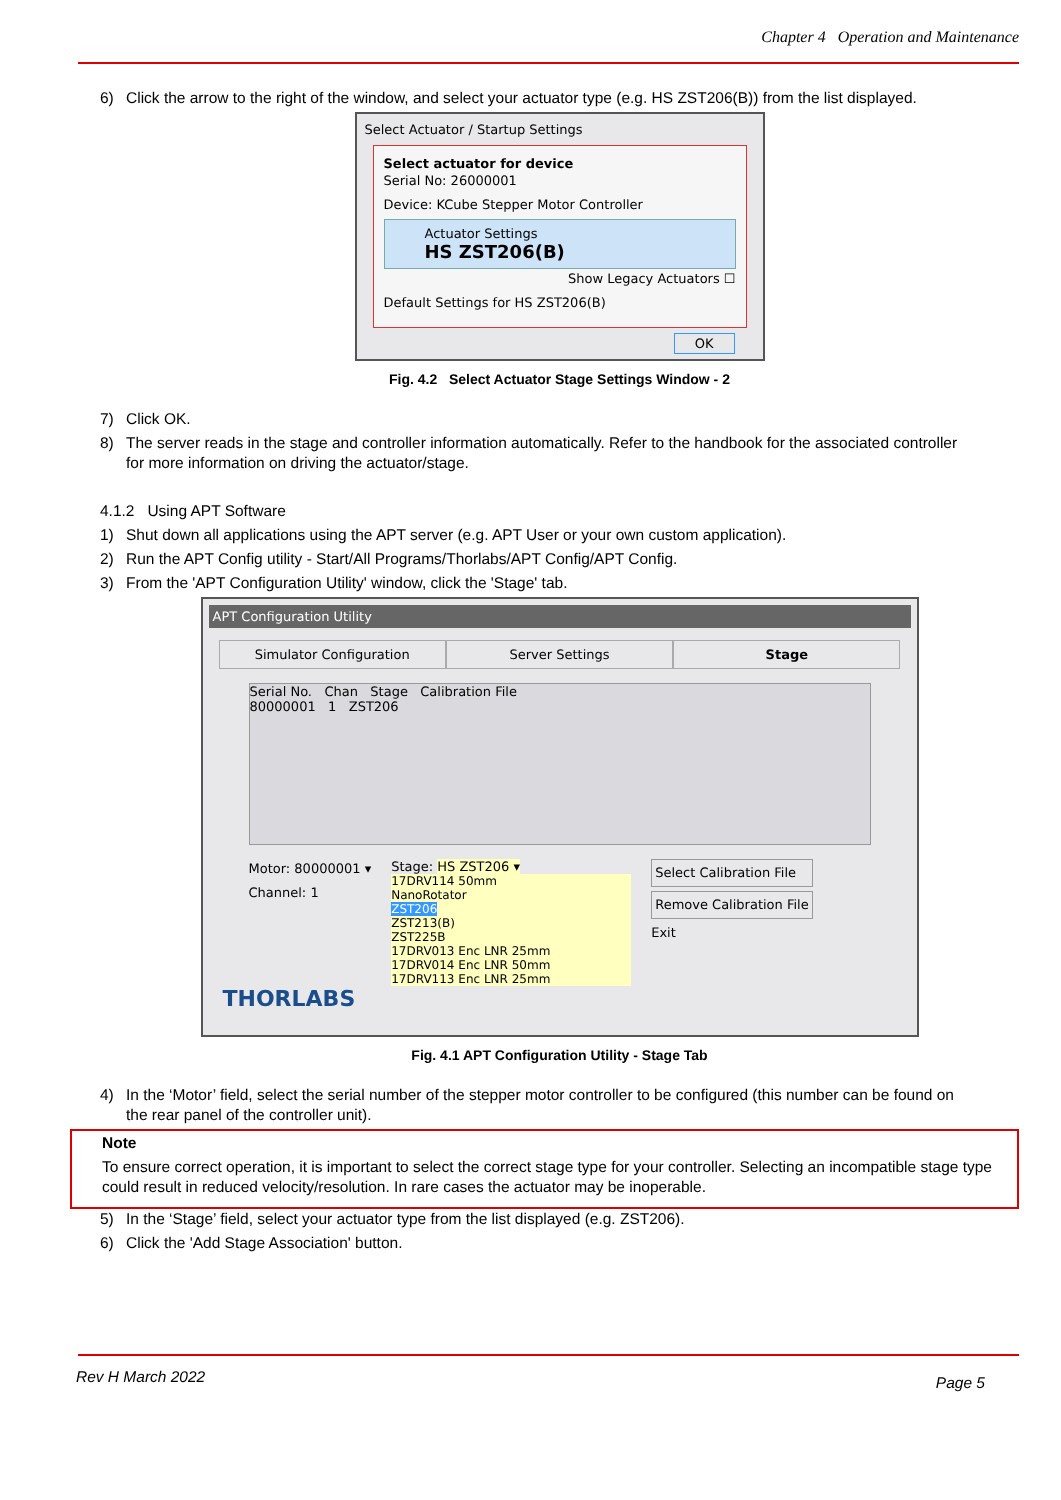Chapter 4 Operation and Maintenance
6) Click the arrow to the right of the window, and select your actuator type (e.g. HS ZST206(B)) from the list displayed.
Select Actuator / Startup Settings
Select actuator for device
Serial No: 26000001
Device: KCube Stepper Motor Controller
Actuator Settings
HS ZST206(B)
Show Legacy Actuators ☐
Default Settings for HS ZST206(B)
OK
Fig. 4.2 Select Actuator Stage Settings Window - 2
7) Click OK.
8) The server reads in the stage and controller information automatically. Refer to the handbook for the associated controller
for more information on driving the actuator/stage.
4.1.2 Using APT Software
1) Shut down all applications using the APT server (e.g. APT User or your own custom application).
2) Run the APT Config utility - Start/All Programs/Thorlabs/APT Config/APT Config.
3) From the 'APT Configuration Utility' window, click the 'Stage' tab.
APT Configuration Utility
Simulator Configuration Server Settings Stage
Serial No. Chan Stage Calibration File
80000001 1 ZST206
Motor: 80000001 ▾
Channel: 1
Stage: HS ZST206 ▾
17DRV114 50mm
NanoRotator
ZST206
ZST213(B)
ZST225B
17DRV013 Enc LNR 25mm
17DRV014 Enc LNR 50mm
17DRV113 Enc LNR 25mm
Select Calibration File
Remove Calibration File
Exit
THORLABS
Fig. 4.1 APT Configuration Utility - Stage Tab
4) In the ‘Motor’ field, select the serial number of the stepper motor controller to be configured (this number can be found on
the rear panel of the controller unit).
Note
To ensure correct operation, it is important to select the correct stage type for your controller. Selecting an incompatible stage type could result in reduced velocity/resolution. In rare cases the actuator may be inoperable.
5) In the ‘Stage’ field, select your actuator type from the list displayed (e.g. ZST206).
6) Click the 'Add Stage Association' button.
Rev H March 2022 Page 5